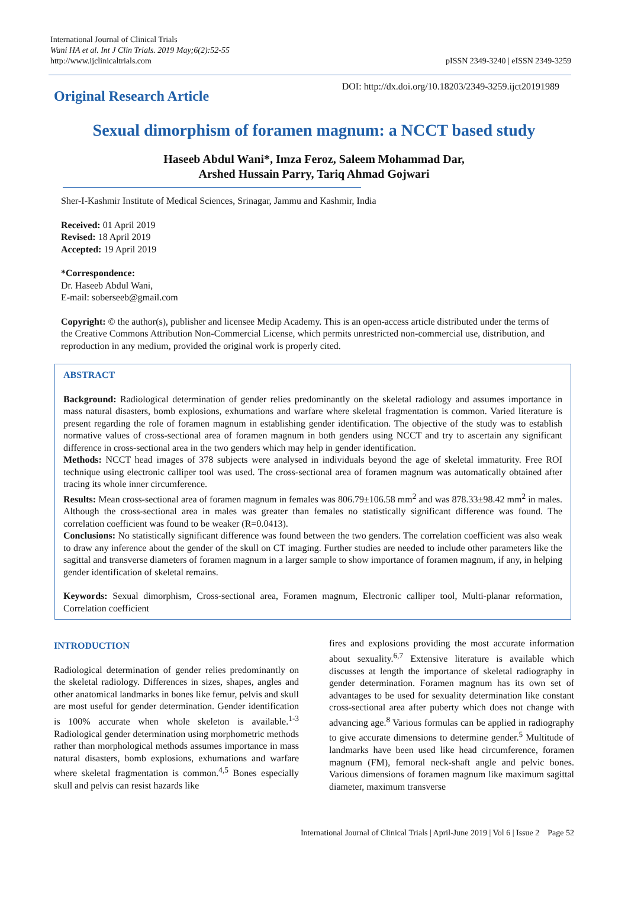International Journal of Clinical Trials
Wani HA et al. Int J Clin Trials. 2019 May;6(2):52-55
http://www.ijclinicaltrials.com
pISSN 2349-3240 | eISSN 2349-3259
Original Research Article
DOI: http://dx.doi.org/10.18203/2349-3259.ijct20191989
Sexual dimorphism of foramen magnum: a NCCT based study
Haseeb Abdul Wani*, Imza Feroz, Saleem Mohammad Dar,
Arshed Hussain Parry, Tariq Ahmad Gojwari
Sher-I-Kashmir Institute of Medical Sciences, Srinagar, Jammu and Kashmir, India
Received: 01 April 2019
Revised: 18 April 2019
Accepted: 19 April 2019
*Correspondence:
Dr. Haseeb Abdul Wani,
E-mail: soberseeb@gmail.com
Copyright: © the author(s), publisher and licensee Medip Academy. This is an open-access article distributed under the terms of the Creative Commons Attribution Non-Commercial License, which permits unrestricted non-commercial use, distribution, and reproduction in any medium, provided the original work is properly cited.
ABSTRACT
Background: Radiological determination of gender relies predominantly on the skeletal radiology and assumes importance in mass natural disasters, bomb explosions, exhumations and warfare where skeletal fragmentation is common. Varied literature is present regarding the role of foramen magnum in establishing gender identification. The objective of the study was to establish normative values of cross-sectional area of foramen magnum in both genders using NCCT and try to ascertain any significant difference in cross-sectional area in the two genders which may help in gender identification.
Methods: NCCT head images of 378 subjects were analysed in individuals beyond the age of skeletal immaturity. Free ROI technique using electronic calliper tool was used. The cross-sectional area of foramen magnum was automatically obtained after tracing its whole inner circumference.
Results: Mean cross-sectional area of foramen magnum in females was 806.79±106.58 mm<sup>2</sup> and was 878.33±98.42 mm<sup>2</sup> in males. Although the cross-sectional area in males was greater than females no statistically significant difference was found. The correlation coefficient was found to be weaker (R=0.0413).
Conclusions: No statistically significant difference was found between the two genders. The correlation coefficient was also weak to draw any inference about the gender of the skull on CT imaging. Further studies are needed to include other parameters like the sagittal and transverse diameters of foramen magnum in a larger sample to show importance of foramen magnum, if any, in helping gender identification of skeletal remains.
Keywords: Sexual dimorphism, Cross-sectional area, Foramen magnum, Electronic calliper tool, Multi-planar reformation, Correlation coefficient
INTRODUCTION
Radiological determination of gender relies predominantly on the skeletal radiology. Differences in sizes, shapes, angles and other anatomical landmarks in bones like femur, pelvis and skull are most useful for gender determination. Gender identification is 100% accurate when whole skeleton is available.<sup>1-3</sup> Radiological gender determination using morphometric methods rather than morphological methods assumes importance in mass natural disasters, bomb explosions, exhumations and warfare where skeletal fragmentation is common.<sup>4,5</sup> Bones especially skull and pelvis can resist hazards like
fires and explosions providing the most accurate information about sexuality.<sup>6,7</sup> Extensive literature is available which discusses at length the importance of skeletal radiography in gender determination. Foramen magnum has its own set of advantages to be used for sexuality determination like constant cross-sectional area after puberty which does not change with advancing age.<sup>8</sup> Various formulas can be applied in radiography to give accurate dimensions to determine gender.<sup>5</sup> Multitude of landmarks have been used like head circumference, foramen magnum (FM), femoral neck-shaft angle and pelvic bones. Various dimensions of foramen magnum like maximum sagittal diameter, maximum transverse
International Journal of Clinical Trials | April-June 2019 | Vol 6 | Issue 2 Page 52